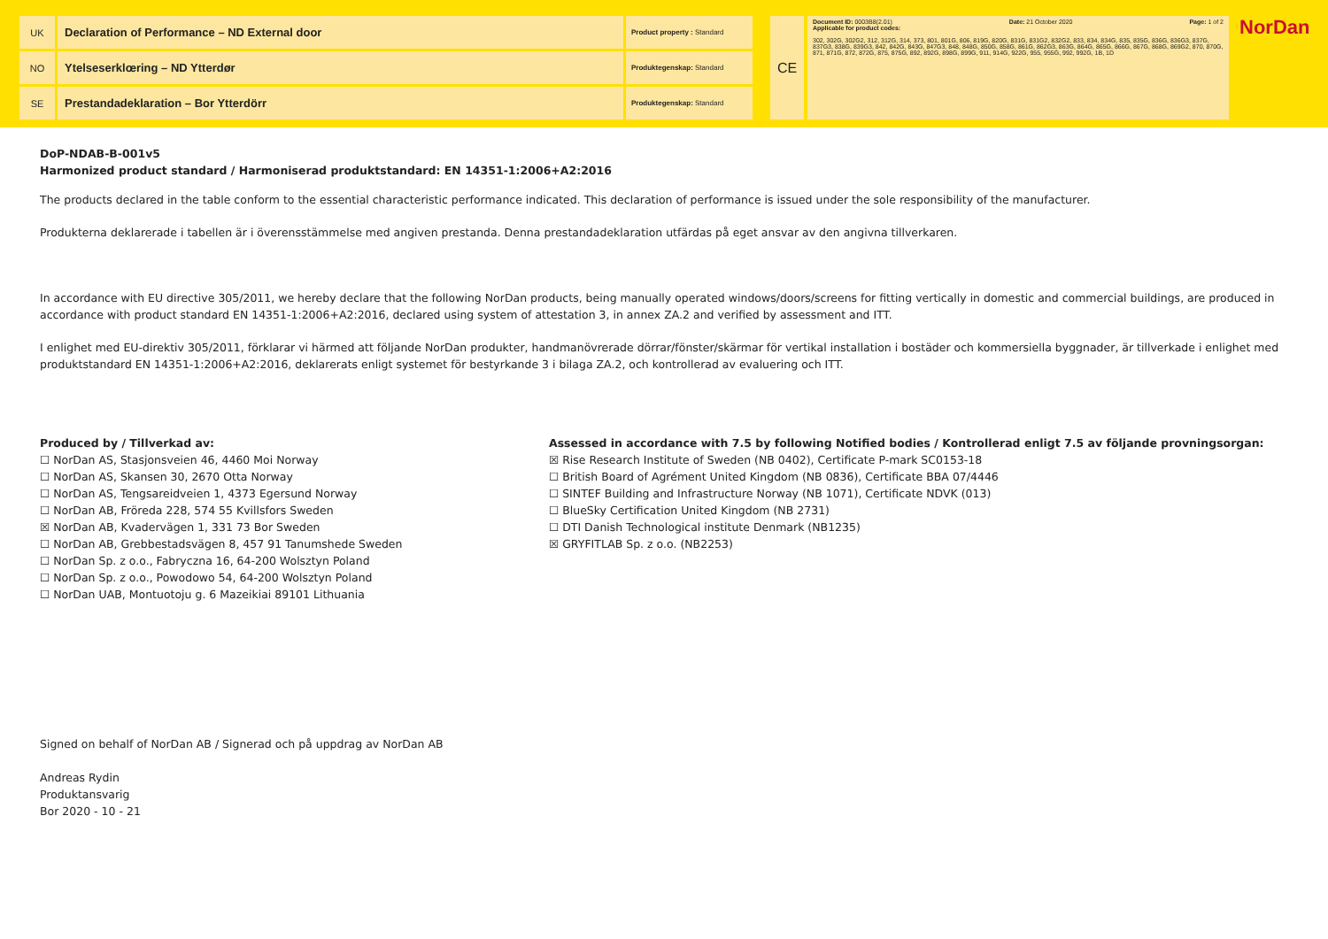UK
Declaration of Performance – ND External door
Product property : Standard
NO
Ytelseserklœring – ND Ytterdør
Produktegenskap: Standard
SE
Prestandadeklaration – Bor Ytterdörr
Produktegenskap: Standard
CE
Document ID: 0003B8(2.01) Date: 21 October 2020 Page: 1 of 2
Applicable for product codes:
302, 302G, 302G2, 312, 312G, 314, 373, 801, 801G, 806, 819G, 820G, 831G, 831G2, 832G2, 833, 834, 834G, 835, 835G, 836G, 836G3, 837G, 837G3, 838G, 839G3, 842, 842G, 843G, 847G3, 848, 848G, 850G, 858G, 861G, 862G3, 863G, 864G, 865G, 866G, 867G, 868G, 869G2, 870, 870G, 871, 871G, 872, 872G, 875, 875G, 892, 892G, 898G, 899G, 911, 914G, 922G, 955, 955G, 992, 992G, 1B, 1D
NorDan
DoP-NDAB-B-001v5
Harmonized product standard / Harmoniserad produktstandard: EN 14351-1:2006+A2:2016
The products declared in the table conform to the essential characteristic performance indicated. This declaration of performance is issued under the sole responsibility of the manufacturer.
Produkterna deklarerade i tabellen är i överensstämmelse med angiven prestanda. Denna prestandadeklaration utfärdas på eget ansvar av den angivna tillverkaren.
In accordance with EU directive 305/2011, we hereby declare that the following NorDan products, being manually operated windows/doors/screens for fitting vertically in domestic and commercial buildings, are produced in accordance with product standard EN 14351-1:2006+A2:2016, declared using system of attestation 3, in annex ZA.2 and verified by assessment and ITT.
I enlighet med EU-direktiv 305/2011, förklarar vi härmed att följande NorDan produkter, handmanövrerade dörrar/fönster/skärmar för vertikal installation i bostäder och kommersiella byggnader, är tillverkade i enlighet med produktstandard EN 14351-1:2006+A2:2016, deklarerats enligt systemet för bestyrkande 3 i bilaga ZA.2, och kontrollerad av evaluering och ITT.
Produced by / Tillverkad av:
☐ NorDan AS, Stasjonsveien 46, 4460 Moi Norway
☐ NorDan AS, Skansen 30, 2670 Otta Norway
☐ NorDan AS, Tengsareidveien 1, 4373 Egersund Norway
☐ NorDan AB, Fröreda 228, 574 55 Kvillsfors Sweden
☒ NorDan AB, Kvadervägen 1, 331 73 Bor Sweden
☐ NorDan AB, Grebbestadsvägen 8, 457 91 Tanumshede Sweden
☐ NorDan Sp. z o.o., Fabryczna 16, 64-200 Wolsztyn Poland
☐ NorDan Sp. z o.o., Powodowo 54, 64-200 Wolsztyn Poland
☐ NorDan UAB, Montuotoju g. 6 Mazeikiai 89101 Lithuania
Assessed in accordance with 7.5 by following Notified bodies / Kontrollerad enligt 7.5 av följande provningsorgan:
☒ Rise Research Institute of Sweden (NB 0402), Certificate P-mark SC0153-18
☐ British Board of Agrément United Kingdom (NB 0836), Certificate BBA 07/4446
☐ SINTEF Building and Infrastructure Norway (NB 1071), Certificate NDVK (013)
☐ BlueSky Certification United Kingdom (NB 2731)
☐ DTI Danish Technological institute Denmark (NB1235)
☒ GRYFITLAB Sp. z o.o. (NB2253)
Signed on behalf of NorDan AB / Signerad och på uppdrag av NorDan AB
Andreas Rydin
Produktansvarig
Bor 2020 - 10 - 21